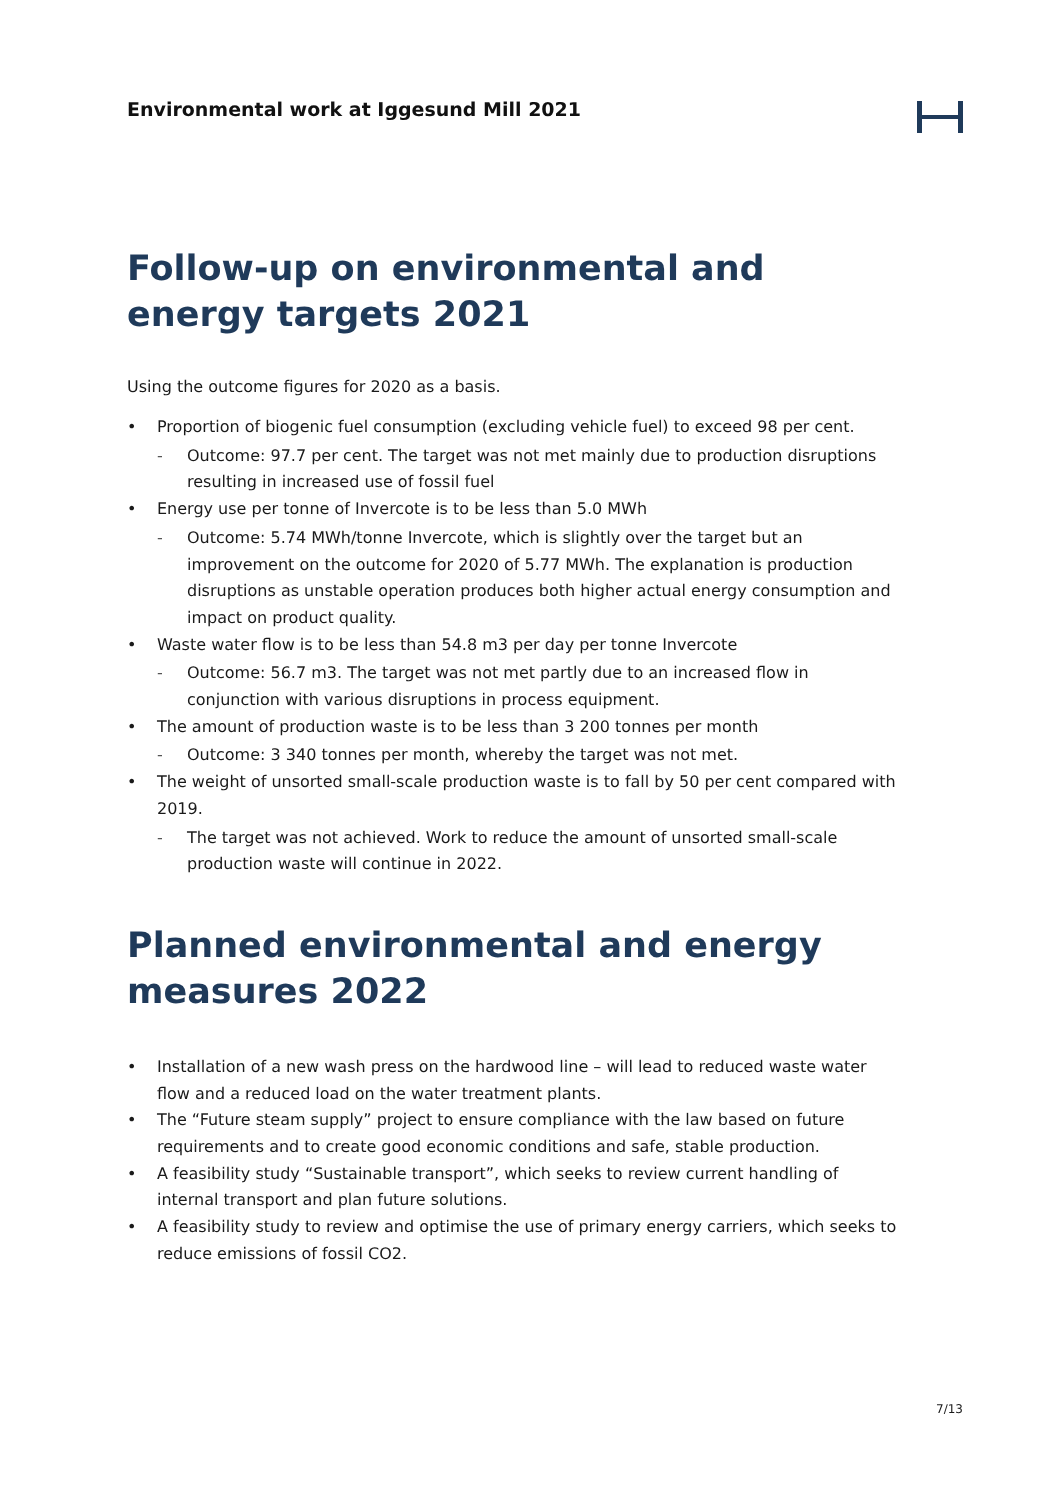Environmental work at Iggesund Mill 2021
Follow-up on environmental and energy targets 2021
Using the outcome figures for 2020 as a basis.
• Proportion of biogenic fuel consumption (excluding vehicle fuel) to exceed 98 per cent.
- Outcome: 97.7 per cent. The target was not met mainly due to production disruptions resulting in increased use of fossil fuel
• Energy use per tonne of Invercote is to be less than 5.0 MWh
- Outcome: 5.74 MWh/tonne Invercote, which is slightly over the target but an improvement on the outcome for 2020 of 5.77 MWh. The explanation is production disruptions as unstable operation produces both higher actual energy consumption and impact on product quality.
• Waste water flow is to be less than 54.8 m3 per day per tonne Invercote
- Outcome: 56.7 m3. The target was not met partly due to an increased flow in conjunction with various disruptions in process equipment.
• The amount of production waste is to be less than 3 200 tonnes per month
- Outcome: 3 340 tonnes per month, whereby the target was not met.
• The weight of unsorted small-scale production waste is to fall by 50 per cent compared with 2019.
- The target was not achieved. Work to reduce the amount of unsorted small-scale production waste will continue in 2022.
Planned environmental and energy measures 2022
• Installation of a new wash press on the hardwood line – will lead to reduced waste water flow and a reduced load on the water treatment plants.
• The “Future steam supply” project to ensure compliance with the law based on future requirements and to create good economic conditions and safe, stable production.
• A feasibility study “Sustainable transport”, which seeks to review current handling of internal transport and plan future solutions.
• A feasibility study to review and optimise the use of primary energy carriers, which seeks to reduce emissions of fossil CO2.
7/13